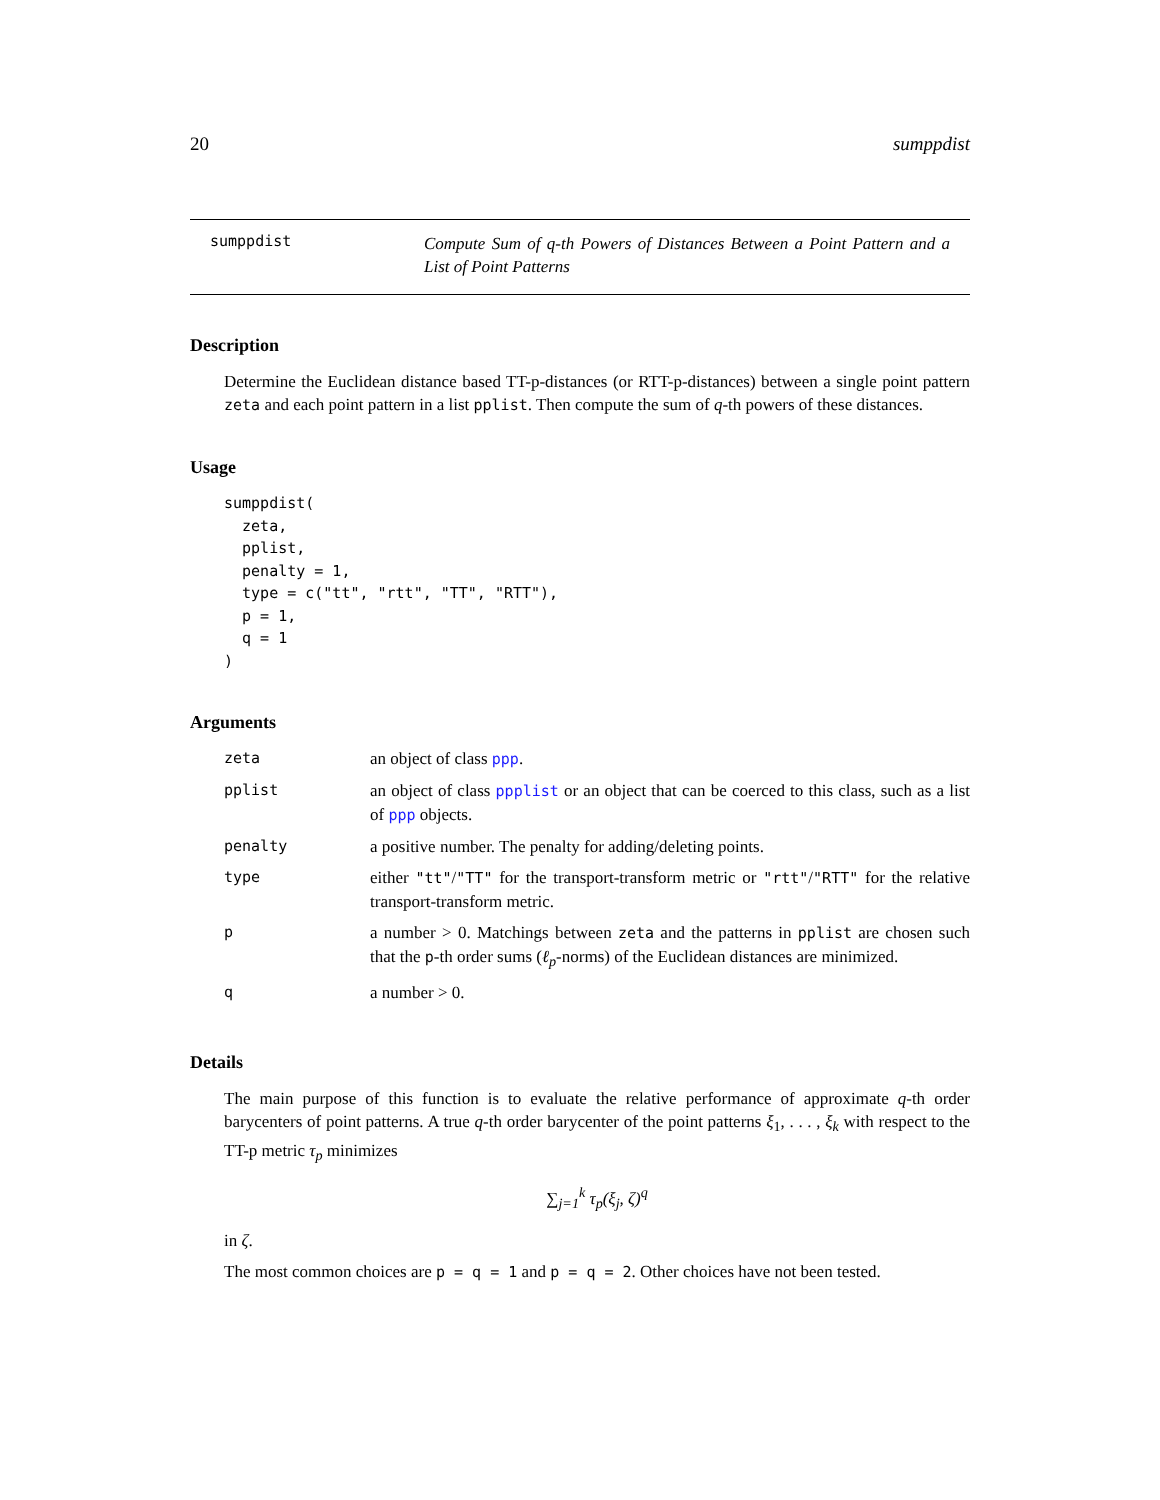20 sumppdist
sumppdist
Compute Sum of q-th Powers of Distances Between a Point Pattern and a List of Point Patterns
Description
Determine the Euclidean distance based TT-p-distances (or RTT-p-distances) between a single point pattern zeta and each point pattern in a list pplist. Then compute the sum of q-th powers of these distances.
Usage
sumppdist(
  zeta,
  pplist,
  penalty = 1,
  type = c("tt", "rtt", "TT", "RTT"),
  p = 1,
  q = 1
)
Arguments
| zeta | an object of class ppp . |
| pplist | an object of class ppplist or an object that can be coerced to this class, such as a list of ppp objects. |
| penalty | a positive number. The penalty for adding/deleting points. |
| type | either "tt" / "TT" for the transport-transform metric or "rtt" / "RTT" for the relative transport-transform metric. |
| p | a number > 0. Matchings between zeta and the patterns in pplist are chosen such that the p -th order sums ( ℓ<sub>p</sub> -norms) of the Euclidean distances are minimized. |
| q | a number > 0. |
Details
The main purpose of this function is to evaluate the relative performance of approximate q-th order barycenters of point patterns. A true q-th order barycenter of the point patterns ξ<sub>1</sub>, . . . , ξ<sub>k</sub> with respect to the TT-p metric τ<sub>p</sub> minimizes
∑<sub>j=1</sub><sup>k</sup> τ<sub>p</sub>(ξ<sub>j</sub>, ζ)<sup>q</sup>
in ζ.
The most common choices are p = q = 1 and p = q = 2. Other choices have not been tested.